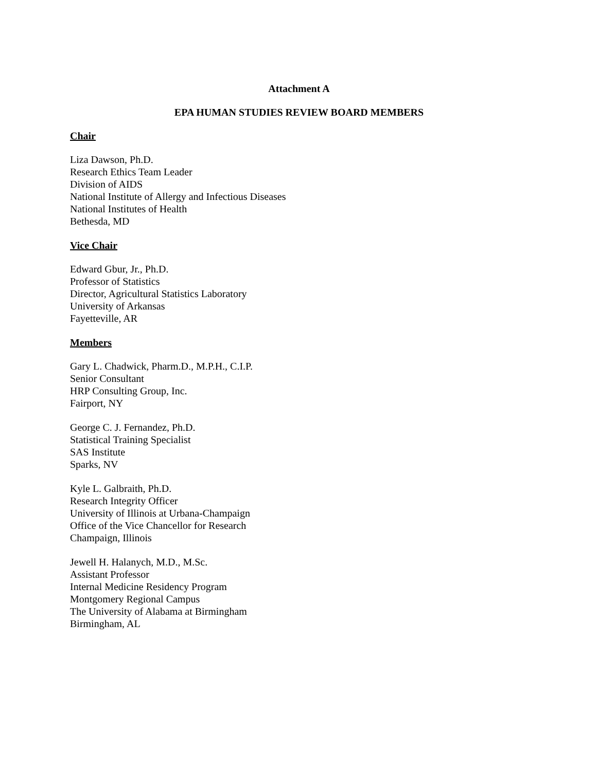Attachment A
EPA HUMAN STUDIES REVIEW BOARD MEMBERS
Chair
Liza Dawson, Ph.D.
Research Ethics Team Leader
Division of AIDS
National Institute of Allergy and Infectious Diseases
National Institutes of Health
Bethesda, MD
Vice Chair
Edward Gbur, Jr., Ph.D.
Professor of Statistics
Director, Agricultural Statistics Laboratory
University of Arkansas
Fayetteville, AR
Members
Gary L. Chadwick, Pharm.D., M.P.H., C.I.P.
Senior Consultant
HRP Consulting Group, Inc.
Fairport, NY
George C. J. Fernandez, Ph.D.
Statistical Training Specialist
SAS Institute
Sparks, NV
Kyle L. Galbraith, Ph.D.
Research Integrity Officer
University of Illinois at Urbana-Champaign
Office of the Vice Chancellor for Research
Champaign, Illinois
Jewell H. Halanych, M.D., M.Sc.
Assistant Professor
Internal Medicine Residency Program
Montgomery Regional Campus
The University of Alabama at Birmingham
Birmingham, AL